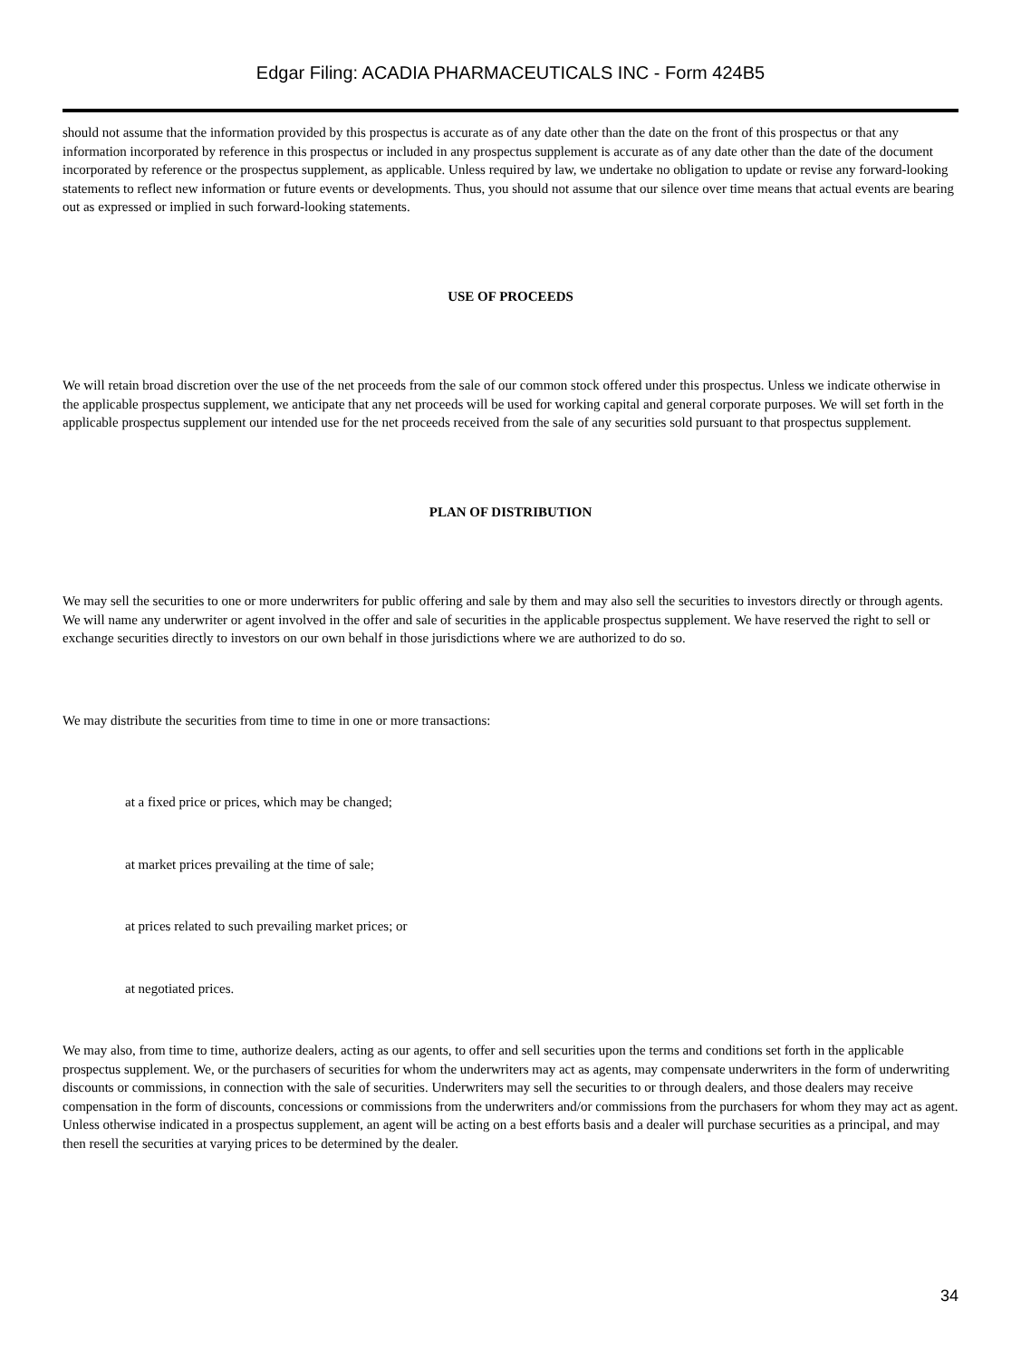Edgar Filing: ACADIA PHARMACEUTICALS INC - Form 424B5
should not assume that the information provided by this prospectus is accurate as of any date other than the date on the front of this prospectus or that any information incorporated by reference in this prospectus or included in any prospectus supplement is accurate as of any date other than the date of the document incorporated by reference or the prospectus supplement, as applicable. Unless required by law, we undertake no obligation to update or revise any forward-looking statements to reflect new information or future events or developments. Thus, you should not assume that our silence over time means that actual events are bearing out as expressed or implied in such forward-looking statements.
USE OF PROCEEDS
We will retain broad discretion over the use of the net proceeds from the sale of our common stock offered under this prospectus. Unless we indicate otherwise in the applicable prospectus supplement, we anticipate that any net proceeds will be used for working capital and general corporate purposes. We will set forth in the applicable prospectus supplement our intended use for the net proceeds received from the sale of any securities sold pursuant to that prospectus supplement.
PLAN OF DISTRIBUTION
We may sell the securities to one or more underwriters for public offering and sale by them and may also sell the securities to investors directly or through agents. We will name any underwriter or agent involved in the offer and sale of securities in the applicable prospectus supplement. We have reserved the right to sell or exchange securities directly to investors on our own behalf in those jurisdictions where we are authorized to do so.
We may distribute the securities from time to time in one or more transactions:
at a fixed price or prices, which may be changed;
at market prices prevailing at the time of sale;
at prices related to such prevailing market prices; or
at negotiated prices.
We may also, from time to time, authorize dealers, acting as our agents, to offer and sell securities upon the terms and conditions set forth in the applicable prospectus supplement. We, or the purchasers of securities for whom the underwriters may act as agents, may compensate underwriters in the form of underwriting discounts or commissions, in connection with the sale of securities. Underwriters may sell the securities to or through dealers, and those dealers may receive compensation in the form of discounts, concessions or commissions from the underwriters and/or commissions from the purchasers for whom they may act as agent. Unless otherwise indicated in a prospectus supplement, an agent will be acting on a best efforts basis and a dealer will purchase securities as a principal, and may then resell the securities at varying prices to be determined by the dealer.
34